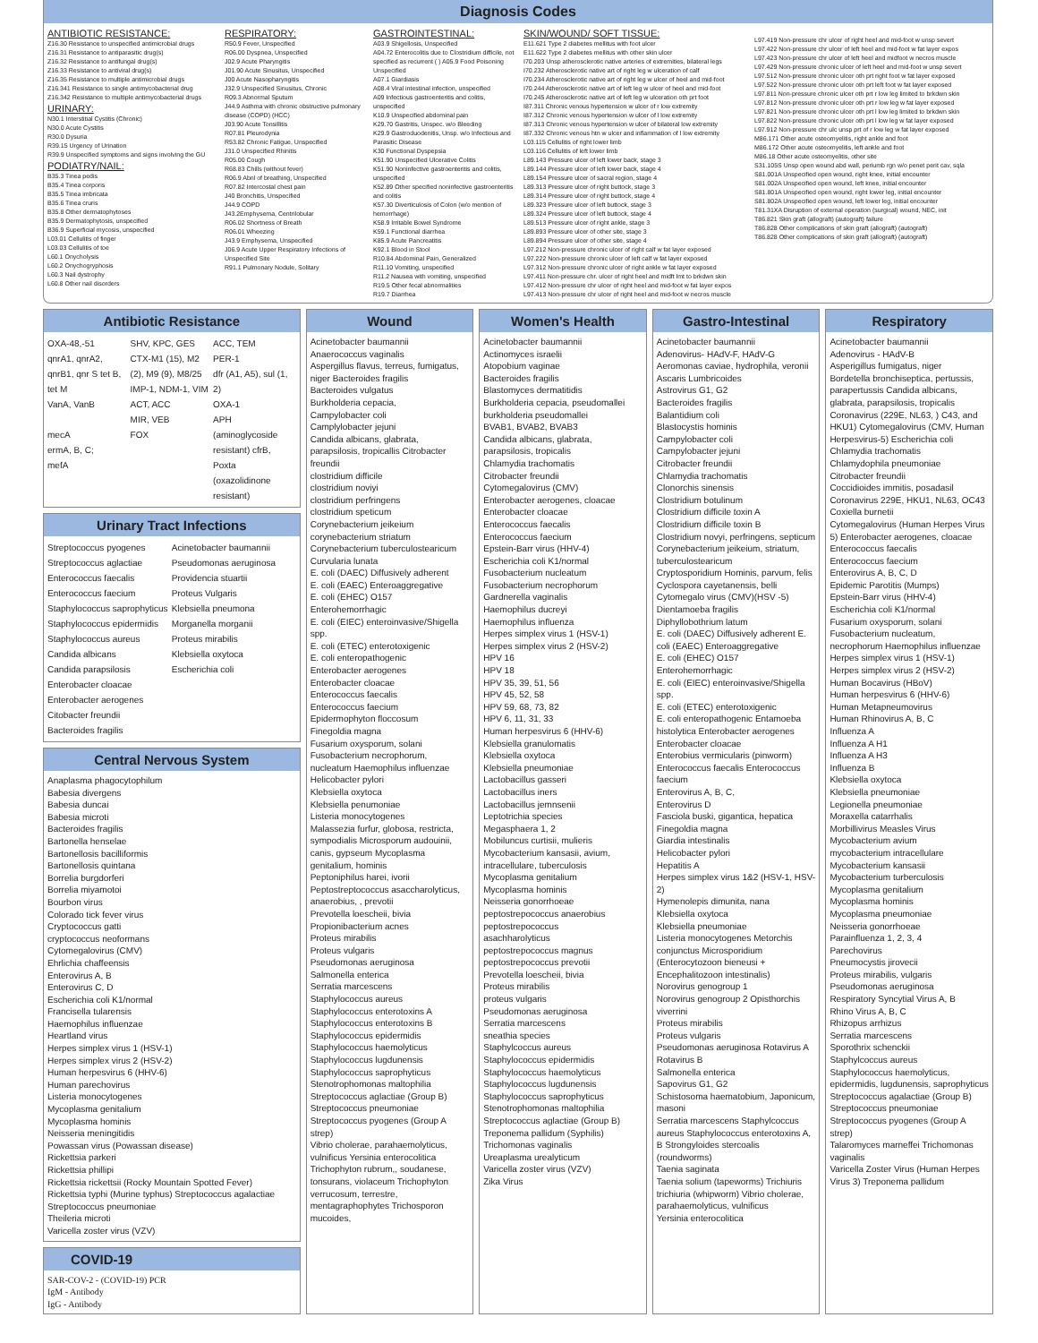Diagnosis Codes
ANTIBIOTIC RESISTANCE:
Z16.30 Resistance to unspecified antimicrobial drugs
Z16.31 Resistance to antiparasitic drug(s)
Z16.32 Resistance to antifungal drug(s)
Z16.33 Resistance to antiviral drug(s)
Z16.35 Resistance to multiple antimicrobial drugs
Z16.341 Resistance to single antimycobacterial drug
Z16.342 Resistance to multiple antimycobacterial drugs
URINARY:
N30.1 Interstitial Cystitis (Chronic)
N30.0 Acute Cystitis
R30.0 Dysuria
R39.15 Urgency of Urination
R39.9 Unspecified symptoms and signs involving the GU
PODIATRY/NAIL:
B35.3 Tinea pedis
B35.4 Tinea corporis
B35.5 Tinea imbricata
B35.6 Tinea cruris
B35.8 Other dermatophytoses
B35.9 Dermatophytosis, unspecified
B36.9 Superficial mycosis, unspecified
L03.01 Cellulitis of finger
L03.03 Cellulitis of toe
L60.1 Onycholysis
L60.2 Onychogryphosis
L60.3 Nail dystrophy
L60.8 Other nail disorders
RESPIRATORY:
R50.9 Fever, Unspecified
R06.00 Dyspnea, Unspecified
J02.9 Acute Pharyngitis
J01.90 Acute Sinusitus, Unspecified
J00 Acute Nasopharyngitis
J32.9 Unspecified Sinusitus, Chronic
R09.3 Abnormal Sputum
J44.9 Asthma with chronic obstructive pulmonary disease (COPD) (HCC)
J03.90 Acute Tonsillitis
R07.81 Pleurodynia
R53.82 Chronic Fatigue, Unspecified
J31.0 Unspecified Rhinitis
R05.00 Cough
R68.83 Chills (without fever)
R06.9 Abnl of breathing, Unspecified
R07.82 Intercostal chest pain
J40 Bronchitis, Unspecified
J44.9 COPD
J43.2Emphysema, Centrilobular
R06.02 Shortness of Breath
R06.01 Wheezing
J43.9 Emphysema, Unspecified
J06.9 Acute Upper Respiratory Infections of Unspecified Site
R91.1 Pulmonary Nodule, Solitary
GASTROINTESTINAL:
A03.9 Shigellosis, Unspecified
A04.72 Enterocolitis due to Clostridium difficile, not specified as recurrent ( ) A05.9 Food Poisoning Unspecified
A07.1 Giardiasis
A08.4 Viral intestinal infection, unspecified
A09 Infectious gastroenteritis and colitis, unspecified
K10.9 Unspecified abdominal pain
K29.70 Gastritis, Unspec. w/o Bleeding
K29.9 Gastroduodenitis, Unsp. w/o Infectious and Parasitic Disease
K30 Functional Dyspepsia
K51.90 Unspecified Ulcerative Colitis
K51.90 Noninfective gastroenteritis and colitis, unspecified
K52.89 Other specified noninfective gastroenteritis and colitis
K57.30 Diverticulosis of Colon (w/o mention of hemorrhage)
K58.9 Irritable Bowel Syndrome
K59.1 Functional diarrhea
K85.9 Acute Pancreatitis
K92.1 Blood in Stool
R10.84 Abdominal Pain, Generalized
R11.10 Vomiting, unspecified
R11.2 Nausea with vomiting, unspecified
R19.5 Other fecal abnormalities
R19.7 Diarrhea
SKIN/WOUND/ SOFT TISSUE:
E11.621 Type 2 diabetes mellitus with foot ulcer
E11.622 Type 2 diabetes mellitus with other skin ulcer
I70.203 Unsp atherosclerotic native arteries of extremities, bilateral legs
I70.232 Atherosclerotic native art of right leg w ulceration of calf
I70.234 Atherosclerotic native art of right leg w ulcer of heel and mid-foot
I70.244 Atherosclerotic native art of left leg w ulcer of heel and mid-foot
I70.245 Atherosclerotic native art of left leg w ulceration oth prt foot
I87.311 Chronic venous hypertension w ulcer of r low extremity
I87.312 Chronic venous hypertension w ulcer of l low extremity
I87.313 Chronic venous hypertension w ulcer of bilateral low extremity
I87.332 Chronic venous htn w ulcer and inflammation of l low extremity
L03.115 Cellulitis of right lower limb
L03.116 Cellulitis of left lower limb
L89.143 Pressure ulcer of left lower back, stage 3
L89.144 Pressure ulcer of left lower back, stage 4
L89.154 Pressure ulcer of sacral region, stage 4
L89.313 Pressure ulcer of right buttock, stage 3
L89.314 Pressure ulcer of right buttock, stage 4
L89.323 Pressure ulcer of left buttock, stage 3
L89.324 Pressure ulcer of left buttock, stage 4
L89.513 Pressure ulcer of right ankle, stage 3
L89.893 Pressure ulcer of other site, stage 3
L89.894 Pressure ulcer of other site, stage 4
L97.212 Non-pressure chronic ulcer of right calf w fat layer exposed
L97.222 Non-pressure chronic ulcer of left calf w fat layer exposed
L97.312 Non-pressure chronic ulcer of right ankle w fat layer exposed
L97.411 Non-pressure chr. ulcer of right heel and midft lmt to brkdwn skin
L97.412 Non-pressure chr ulcer of right heel and mid-foot w fat layer expos
L97.413 Non-pressure chr ulcer of right heel and mid-foot w necros muscle
L97.419 Non-pressure chr ulcer of right heel and mid-foot w unsp severt
L97.422 Non-pressure chr ulcer of left heel and mid-foot w fat layer expos
L97.423 Non-pressure chr ulcer of left heel and midfoot w necros muscle
L97.429 Non-pressure chronic ulcer of left heel and mid-foot w unsp severt
L97.512 Non-pressure chronic ulcer oth prt right foot w fat layer exposed
L97.522 Non-pressure chronic ulcer oth prt left foot w fat layer exposed
L97.811 Non-pressure chronic ulcer oth prt r low leg limited to brkdwn skin
L97.812 Non-pressure chronic ulcer oth prt r low leg w fat layer exposed
L97.821 Non-pressure chronic ulcer oth prt l low leg limited to brkdwn skin
L97.822 Non-pressure chronic ulcer oth prt l low leg w fat layer exposed
L97.912 Non-pressure chr ulc unsp prt of r low leg w fat layer exposed
M86.171 Other acute osteomyelitis, right ankle and foot
M86.172 Other acute osteomyelitis, left ankle and foot
M86.18 Other acute osteomyelitis, other site
S31.105S Unsp open wound abd wall, periumb rgn w/o penet perit cav, sqla
S81.001A Unspecified open wound, right knee, initial encounter
S81.002A Unspecified open wound, left knee, initial encounter
S81.801A Unspecified open wound, right lower leg, initial encounter
S81.802A Unspecified open wound, left lower leg, initial encounter
T81.31XA Disruption of external operation (surgical) wound, NEC, init
T86.821 Skin graft (allograft) (autograft) failure
T86.828 Other complications of skin graft (allograft) (autograft)
T86.828 Other complications of skin graft (allograft) (autograft)
Antibiotic Resistance
OXA-48,-51
qnrA1, qnrA2,
qnrB1, qnr S tet B,
tet M
VanA, VanB
mecA
ermA, B, C;
mefA
SHV, KPC, GES
CTX-M1 (15), M2
(2), M9 (9), M8/25
IMP-1, NDM-1, VIM
ACT, ACC
MIR, VEB
FOX
ACC, TEM
PER-1
dfr (A1, A5), sul (1, 2)
OXA-1
APH (aminoglycoside resistant) cfrB,
Poxta (oxazolidinone resistant)
Urinary Tract Infections
Streptococcus pyogenes
Streptococcus aglactiae
Enterococcus faecalis
Enterococcus faecium
Staphylococcus saprophyticus
Staphylococcus epidermidis
Staphylococcus aureus
Candida albicans
Candida parapsilosis
Enterobacter cloacae
Enterobacter aerogenes
Citobacter freundii
Bacteroides fragilis
Acinetobacter baumannii
Pseudomonas aeruginosa
Providencia stuartii
Proteus Vulgaris
Klebsiella pneumona
Morganella morganii
Proteus mirabilis
Klebsiella oxytoca
Escherichia coli
Central Nervous System
Anaplasma phagocytophilum
Babesia divergens
Babesia duncai
Babesia microti
Bacteroides fragilis
Bartonella henselae
Bartonellosis bacilliformis
Bartonellosis quintana
Borrelia burgdorferi
Borrelia miyamotoi
Bourbon virus
Colorado tick fever virus
Cryptococcus gatti
cryptococcus neoformans
Cytomegalovirus (CMV)
Ehrlichia chaffeensis
Enterovirus A, B
Enterovirus C, D
Escherichia coli K1/normal
Francisella tularensis
Haemophilus influenzae
Heartland virus
Herpes simplex virus 1 (HSV-1)
Herpes simplex virus 2 (HSV-2)
Human herpesvirus 6 (HHV-6)
Human parechovirus
Listeria monocytogenes
Mycoplasma genitalium
Mycoplasma hominis
Neisseria meningitidis
Powassan virus (Powassan disease)
Rickettsia parkeri
Rickettsia phillipi
Rickettsia rickettsii (Rocky Mountain Spotted Fever)
Rickettsia typhi (Murine typhus) Streptococcus agalactiae
Streptococcus pneumoniae
Theileria microti
Varicella zoster virus (VZV)
COVID-19
SAR-COV-2 - (COVID-19) PCR
IgM - Antibody
IgG - Antibody
Wound
Acinetobacter baumannii
Anaerococcus vaginalis
Aspergillus flavus, terreus, fumigatus, niger Bacteroides fragilis
Bacteroides vulgatus
Burkholderia cepacia,
Campylobacter coli
Camplylobacter jejuni
Candida albicans, glabrata, parapsilosis, tropicallis Citrobacter freundii
clostridium difficile
clostridium noviyi
clostridium perfringens
clostridium speticum
Corynebacterium jeikeium
corynebacterium striatum
Corynebacterium tuberculostearicum
Curvularia lunata
E. coli (DAEC) Diffusively adherent
E. coli (EAEC) Enteroaggregative
E. coli (EHEC) O157
Enterohemorrhagic
E. coli (EIEC) enteroinvasive/Shigella spp.
E. coli (ETEC) enterotoxigenic
E. coli enteropathogenic
Enterobacter aerogenes
Enterobacter cloacae
Enterococcus faecalis
Enterococcus faecium
Epidermophyton floccosum
Finegoldia magna
Fusarium oxysporum, solani
Fusobacterium necrophorum, nucleatum Haemophilus influenzae
Helicobacter pylori
Klebsiella oxytoca
Klebsiella penumoniae
Listeria monocytogenes
Malassezia furfur, globosa, restricta, sympodialis Microsporum audouinii, canis, gypseum Mycoplasma genitalium, hominis
Peptoniphilus harei, ivorii
Peptostreptococcus asaccharolyticus, anaerobius, , prevotii
Prevotella loescheii, bivia
Propionibacterium acnes
Proteus mirabilis
Proteus vulgaris
Pseudomonas aeruginosa
Salmonella enterica
Serratia marcescens
Staphylococcus aureus
Staphylococcus enterotoxins A
Staphylococcus enterotoxins B
Staphylococcus epidermidis
Staphylococcus haemolyticus
Staphylococcus lugdunensis
Staphylococcus saprophyticus
Stenotrophomonas maltophilia
Streptococcus aglactiae (Group B)
Streptococcus pneumoniae
Streptococcus pyogenes (Group A strep)
Vibrio cholerae, parahaemolyticus, vulnificus Yersinia enterocolitica
Trichophyton rubrum,, soudanese, tonsurans, violaceum Trichophyton verrucosum, terrestre, mentagraphophytes Trichosporon mucoides,
Women's Health
Acinetobacter baumannii
Actinomyces israelii
Atopobium vaginae
Bacteroides fragilis
Blastomyces dermatitidis
Burkholderia cepacia, pseudomallei
burkholderia pseudomallei
BVAB1, BVAB2, BVAB3
Candida albicans, glabrata, parapsilosis, tropicalis
Chlamydia trachomatis
Citrobacter freundii
Cytomegalovirus (CMV)
Enterobacter aerogenes, cloacae
Enterobacter cloacae
Enterococcus faecalis
Enterococcus faecium
Epstein-Barr virus (HHV-4)
Escherichia coli K1/normal
Fusobacterium nucleatum
Fusobacterium necrophorum
Gardnerella vaginalis
Haemophilus ducreyi
Haemophilus influenza
Herpes simplex virus 1 (HSV-1)
Herpes simplex virus 2 (HSV-2)
HPV 16
HPV 18
HPV 35, 39, 51, 56
HPV 45, 52, 58
HPV 59, 68, 73, 82
HPV 6, 11, 31, 33
Human herpesvirus 6 (HHV-6)
Klebsiella granulomatis
Klebsiella oxytoca
Klebsiella pneumoniae
Lactobacillus gasseri
Lactobacillus iners
Lactobacillus jemnsenii
Leptotrichia species
Megasphaera 1, 2
Mobiluncus curtisii, mulieris
Mycobacterium kansasii, avium, intracellulare, tuberculosis
Mycoplasma genitalium
Mycoplasma hominis
Neisseria gonorrhoeae
peptostrepococcus anaerobius
peptostrepococcus
asachharolyticus
peptostrepococcus magnus
peptostrepococcus prevotii
Prevotella loescheii, bivia
Proteus mirabilis
proteus vulgaris
Pseudomonas aeruginosa
Serratia marcescens
sneathia species
Staphylcoccus aureus
Staphylococcus epidermidis
Staphylococcus haemolyticus
Staphylococcus lugdunensis
Staphylococcus saprophyticus
Stenotrophomonas maltophilia
Streptococcus aglactiae (Group B)
Treponema pallidum (Syphilis)
Trichomonas vaginalis
Ureaplasma urealyticum
Varicella zoster virus (VZV)
Zika Virus
Gastro-Intestinal
Acinetobacter baumannii
Adenovirus- HAdV-F, HAdV-G
Aeromonas caviae, hydrophila, veronii
Ascaris Lumbricoides
Astrovirus G1, G2
Bacteroides fragilis
Balantidium coli
Blastocystis hominis
Campylobacter coli
Campylobacter jejuni
Citrobacter freundii
Chlamydia trachomatis
Clonorchis sinensis
Clostridium botulinum
Clostridium difficile toxin A
Clostridium difficile toxin B
Clostridium novyi, perfringens, septicum
Corynebacterium jeikeium, striatum, tuberculostearicum
Cryptosporidium Hominis, parvum, felis
Cyclospora cayetanensis, belli
Cytomegalo virus (CMV)(HSV -5)
Dientamoeba fragilis
Diphyllobothrium latum
E. coli (DAEC) Diffusively adherent E. coli (EAEC) Enteroaggregative
E. coli (EHEC) O157
Enterohemorrhagic
E. coli (EIEC) enteroinvasive/Shigella spp.
E. coli (ETEC) enterotoxigenic
E. coli enteropathogenic Entamoeba histolytica Enterobacter aerogenes
Enterobacter cloacae
Enterobius vermicularis (pinworm)
Enterococcus faecalis Enterococcus faecium
Enterovirus A, B, C,
Enterovirus D
Fasciola buski, gigantica, hepatica
Finegoldia magna
Giardia intestinalis
Helicobacter pylori
Hepatitis A
Herpes simplex virus 1&2 (HSV-1, HSV-2)
Hymenolepis dimunita, nana
Klebsiella oxytoca
Klebsiella pneumoniae
Listeria monocytogenes Metorchis conjunctus Microsporidium (Enterocytozoon bieneusi + Encephalitozoon intestinalis)
Norovirus genogroup 1
Norovirus genogroup 2 Opisthorchis viverrini
Proteus mirabilis
Proteus vulgaris
Pseudomonas aeruginosa Rotavirus A
Rotavirus B
Salmonella enterica
Sapovirus G1, G2
Schistosoma haematobium, Japonicum, masoni
Serratia marcescens Staphylcoccus aureus Staphylococcus enterotoxins A, B Strongyloides stercoalis (roundworms)
Taenia saginata
Taenia solium (tapeworms) Trichiuris trichiuria (whipworm) Vibrio cholerae, parahaemolyticus, vulnificus
Yersinia enterocolitica
Respiratory
Acinetobacter baumannii
Adenovirus - HAdV-B
Asperigillus fumigatus, niger
Bordetella bronchiseptica, pertussis, parapertussis Candida albicans, glabrata, parapsilosis, tropicalis
Coronavirus (229E, NL63, ) C43, and HKU1) Cytomegalovirus (CMV, Human Herpesvirus-5) Escherichia coli
Chlamydia trachomatis
Chlamydophila pneumoniae
Citrobacter freundii
Coccidioides immitis, posadasil
Coronavirus 229E, HKU1, NL63, OC43 Coxiella burnetii
Cytomegalovirus (Human Herpes Virus 5) Enterobacter aerogenes, cloacae Enterococcus faecalis
Enterococcus faecium
Enterovirus A, B, C, D
Epidemic Parotitis (Mumps)
Epstein-Barr virus (HHV-4)
Escherichia coli K1/normal
Fusarium oxysporum, solani
Fusobacterium nucleatum, necrophorum Haemophilus influenzae Herpes simplex virus 1 (HSV-1)
Herpes simplex virus 2 (HSV-2)
Human Bocavirus (HBoV)
Human herpesvirus 6 (HHV-6)
Human Metapneumovirus
Human Rhinovirus A, B, C
Influenza A
Influenza A H1
Influenza A H3
Influenza B
Klebsiella oxytoca
Klebsiella pneumoniae
Legionella pneumoniae
Moraxella catarrhalis
Morbillivirus Measles Virus
Mycobacterium avium
mycobacterium intracellulare
Mycobacterium kansasii
Mycobacterium turberculosis
Mycoplasma genitalium
Mycoplasma hominis
Mycoplasma pneumoniae
Neisseria gonorrhoeae
Parainfluenza 1, 2, 3, 4
Parechovirus
Pneumocystis jirovecii
Proteus mirabilis, vulgaris
Pseudomonas aeruginosa
Respiratory Syncytial Virus A, B
Rhino Virus A, B, C
Rhizopus arrhizus
Serratia marcescens
Sporothrix schenckii
Staphylcoccus aureus
Staphylococcus haemolyticus, epidermidis, lugdunensis, saprophyticus Streptococcus agalactiae (Group B) Streptococcus pneumoniae Streptococcus pyogenes (Group A strep)
Talaromyces marneffei Trichomonas vaginalis
Varicella Zoster Virus (Human Herpes Virus 3) Treponema pallidum